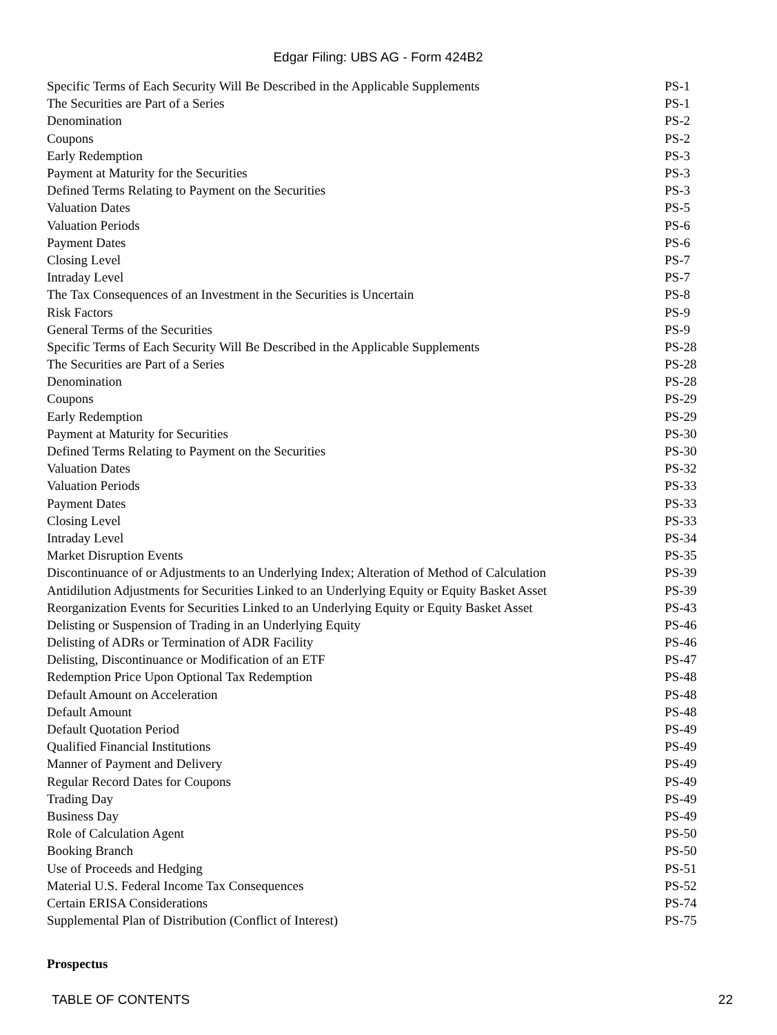Edgar Filing: UBS AG - Form 424B2
| Specific Terms of Each Security Will Be Described in the Applicable Supplements | PS-1 |
| The Securities are Part of a Series | PS-1 |
| Denomination | PS-2 |
| Coupons | PS-2 |
| Early Redemption | PS-3 |
| Payment at Maturity for the Securities | PS-3 |
| Defined Terms Relating to Payment on the Securities | PS-3 |
| Valuation Dates | PS-5 |
| Valuation Periods | PS-6 |
| Payment Dates | PS-6 |
| Closing Level | PS-7 |
| Intraday Level | PS-7 |
| The Tax Consequences of an Investment in the Securities is Uncertain | PS-8 |
| Risk Factors | PS-9 |
| General Terms of the Securities | PS-9 |
| Specific Terms of Each Security Will Be Described in the Applicable Supplements | PS-28 |
| The Securities are Part of a Series | PS-28 |
| Denomination | PS-28 |
| Coupons | PS-29 |
| Early Redemption | PS-29 |
| Payment at Maturity for Securities | PS-30 |
| Defined Terms Relating to Payment on the Securities | PS-30 |
| Valuation Dates | PS-32 |
| Valuation Periods | PS-33 |
| Payment Dates | PS-33 |
| Closing Level | PS-33 |
| Intraday Level | PS-34 |
| Market Disruption Events | PS-35 |
| Discontinuance of or Adjustments to an Underlying Index; Alteration of Method of Calculation | PS-39 |
| Antidilution Adjustments for Securities Linked to an Underlying Equity or Equity Basket Asset | PS-39 |
| Reorganization Events for Securities Linked to an Underlying Equity or Equity Basket Asset | PS-43 |
| Delisting or Suspension of Trading in an Underlying Equity | PS-46 |
| Delisting of ADRs or Termination of ADR Facility | PS-46 |
| Delisting, Discontinuance or Modification of an ETF | PS-47 |
| Redemption Price Upon Optional Tax Redemption | PS-48 |
| Default Amount on Acceleration | PS-48 |
| Default Amount | PS-48 |
| Default Quotation Period | PS-49 |
| Qualified Financial Institutions | PS-49 |
| Manner of Payment and Delivery | PS-49 |
| Regular Record Dates for Coupons | PS-49 |
| Trading Day | PS-49 |
| Business Day | PS-49 |
| Role of Calculation Agent | PS-50 |
| Booking Branch | PS-50 |
| Use of Proceeds and Hedging | PS-51 |
| Material U.S. Federal Income Tax Consequences | PS-52 |
| Certain ERISA Considerations | PS-74 |
| Supplemental Plan of Distribution (Conflict of Interest) | PS-75 |
Prospectus
TABLE OF CONTENTS 22